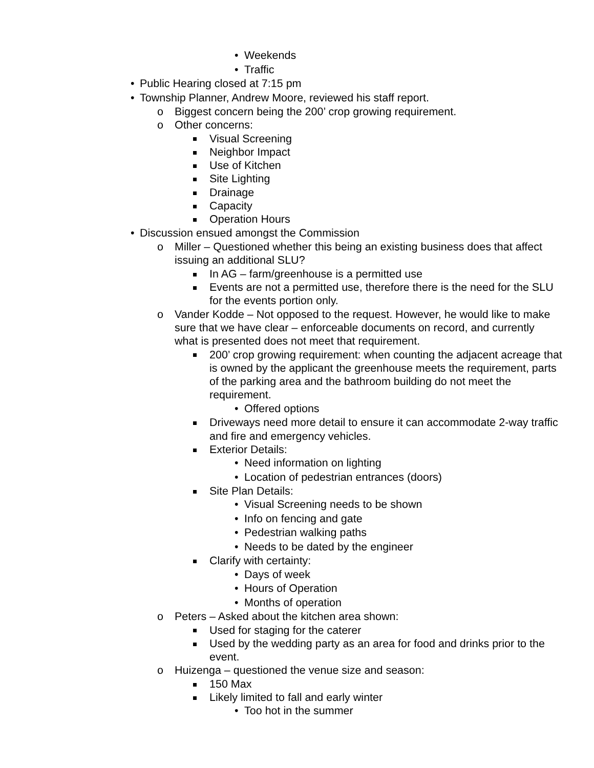• Weekends
• Traffic
• Public Hearing closed at 7:15 pm
• Township Planner, Andrew Moore, reviewed his staff report.
o Biggest concern being the 200’ crop growing requirement.
o Other concerns:
Visual Screening
Neighbor Impact
Use of Kitchen
Site Lighting
Drainage
Capacity
Operation Hours
• Discussion ensued amongst the Commission
o Miller – Questioned whether this being an existing business does that affect issuing an additional SLU?
In AG – farm/greenhouse is a permitted use
Events are not a permitted use, therefore there is the need for the SLU for the events portion only.
o Vander Kodde – Not opposed to the request. However, he would like to make sure that we have clear – enforceable documents on record, and currently what is presented does not meet that requirement.
200’ crop growing requirement: when counting the adjacent acreage that is owned by the applicant the greenhouse meets the requirement, parts of the parking area and the bathroom building do not meet the requirement.
• Offered options
Driveways need more detail to ensure it can accommodate 2-way traffic and fire and emergency vehicles.
Exterior Details:
• Need information on lighting
• Location of pedestrian entrances (doors)
Site Plan Details:
• Visual Screening needs to be shown
• Info on fencing and gate
• Pedestrian walking paths
• Needs to be dated by the engineer
Clarify with certainty:
• Days of week
• Hours of Operation
• Months of operation
o Peters – Asked about the kitchen area shown:
Used for staging for the caterer
Used by the wedding party as an area for food and drinks prior to the event.
o Huizenga – questioned the venue size and season:
150 Max
Likely limited to fall and early winter
• Too hot in the summer